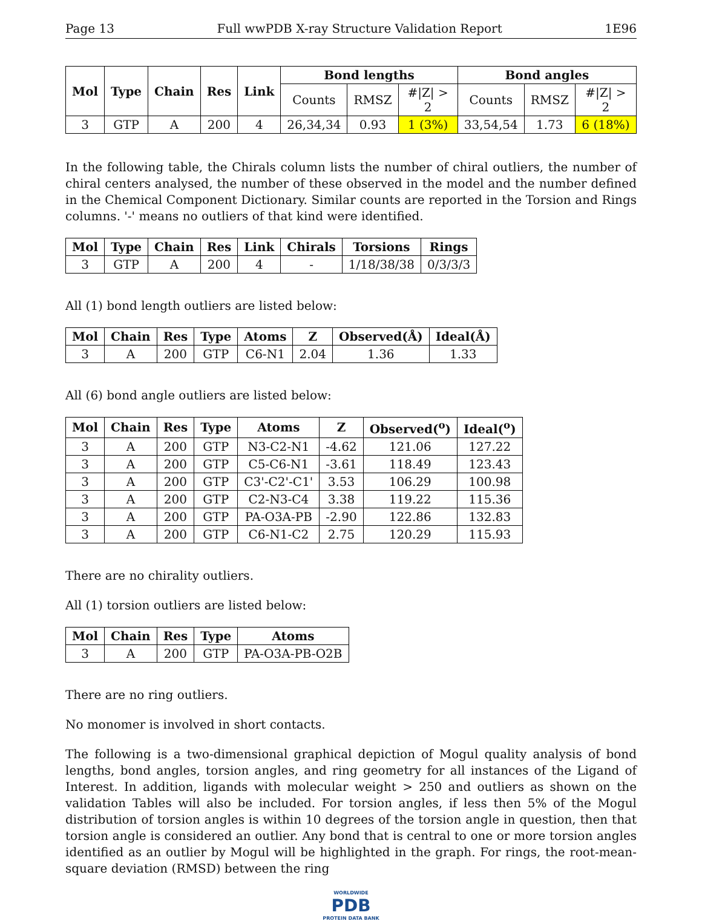Page 13 Full wwPDB X-ray Structure Validation Report 1E96
| Mol | Type | Chain | Res | Link | Bond lengths | | | Bond angles | | |
| --- | --- | --- | --- | --- | --- | --- | --- | --- | --- | --- |
| | | | | | Counts | RMSZ | #/Z/ > 2 | Counts | RMSZ | #/Z/ > 2 |
| 3 | GTP | A | 200 | 4 | 26,34,34 | 0.93 | 1 (3%) | 33,54,54 | 1.73 | 6 (18%) |
In the following table, the Chirals column lists the number of chiral outliers, the number of chiral centers analysed, the number of these observed in the model and the number defined in the Chemical Component Dictionary. Similar counts are reported in the Torsion and Rings columns. '-' means no outliers of that kind were identified.
| Mol | Type | Chain | Res | Link | Chirals | Torsions | Rings |
| --- | --- | --- | --- | --- | --- | --- | --- |
| 3 | GTP | A | 200 | 4 | - | 1/18/38/38 | 0/3/3/3 |
All (1) bond length outliers are listed below:
| Mol | Chain | Res | Type | Atoms | Z | Observed(Å) | Ideal(Å) |
| --- | --- | --- | --- | --- | --- | --- | --- |
| 3 | A | 200 | GTP | C6-N1 | 2.04 | 1.36 | 1.33 |
All (6) bond angle outliers are listed below:
| Mol | Chain | Res | Type | Atoms | Z | Observed(<sup>o</sup>) | Ideal(<sup>o</sup>) |
| --- | --- | --- | --- | --- | --- | --- | --- |
| 3 | A | 200 | GTP | N3-C2-N1 | -4.62 | 121.06 | 127.22 |
| 3 | A | 200 | GTP | C5-C6-N1 | -3.61 | 118.49 | 123.43 |
| 3 | A | 200 | GTP | C3'-C2'-C1' | 3.53 | 106.29 | 100.98 |
| 3 | A | 200 | GTP | C2-N3-C4 | 3.38 | 119.22 | 115.36 |
| 3 | A | 200 | GTP | PA-O3A-PB | -2.90 | 122.86 | 132.83 |
| 3 | A | 200 | GTP | C6-N1-C2 | 2.75 | 120.29 | 115.93 |
There are no chirality outliers.
All (1) torsion outliers are listed below:
| Mol | Chain | Res | Type | Atoms |
| --- | --- | --- | --- | --- |
| 3 | A | 200 | GTP | PA-O3A-PB-O2B |
There are no ring outliers.
No monomer is involved in short contacts.
The following is a two-dimensional graphical depiction of Mogul quality analysis of bond lengths, bond angles, torsion angles, and ring geometry for all instances of the Ligand of Interest. In addition, ligands with molecular weight > 250 and outliers as shown on the validation Tables will also be included. For torsion angles, if less then 5% of the Mogul distribution of torsion angles is within 10 degrees of the torsion angle in question, then that torsion angle is considered an outlier. Any bond that is central to one or more torsion angles identified as an outlier by Mogul will be highlighted in the graph. For rings, the root-mean-square deviation (RMSD) between the ring
WORLDWIDE
PDB
PROTEIN DATA BANK